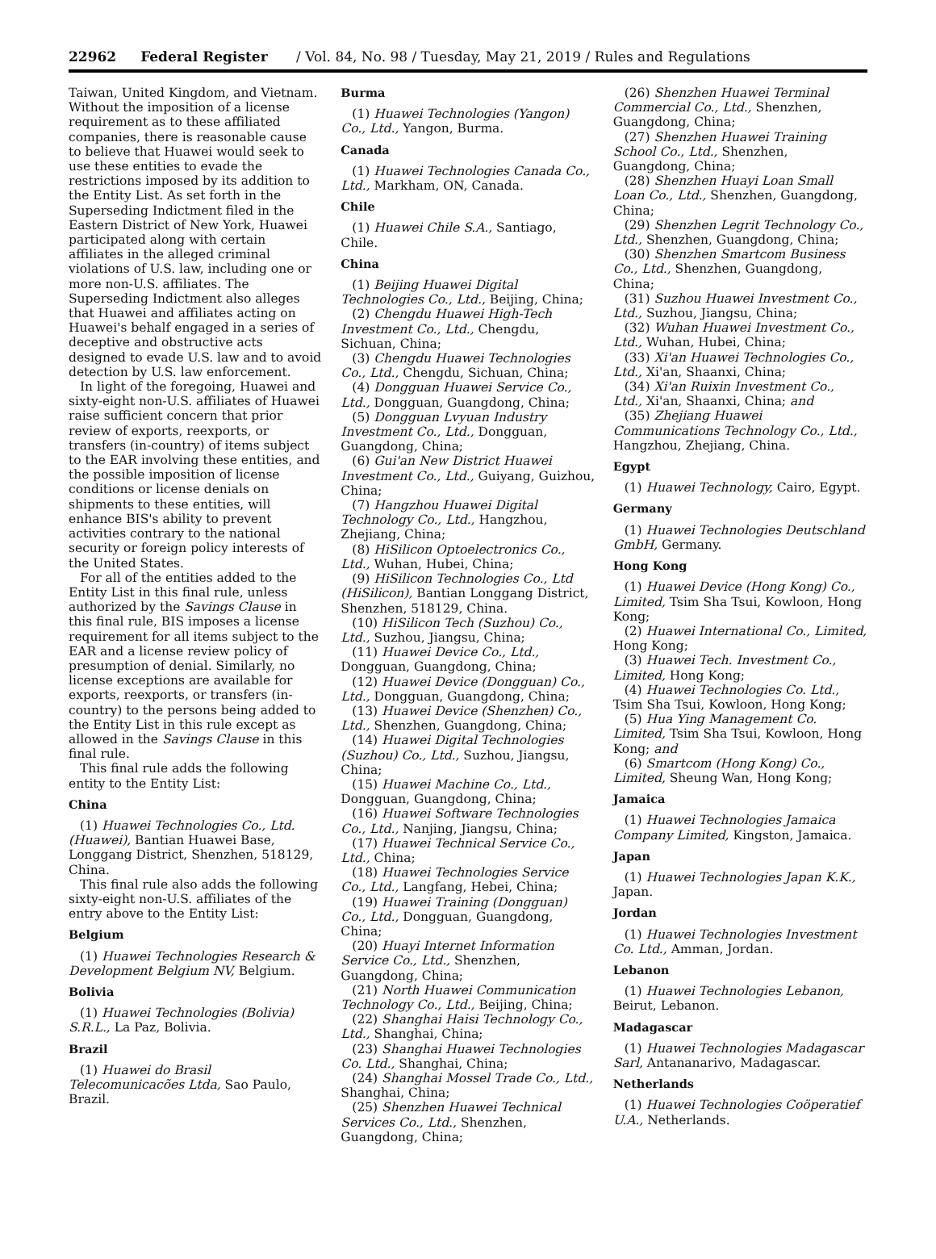22962 Federal Register / Vol. 84, No. 98 / Tuesday, May 21, 2019 / Rules and Regulations
Taiwan, United Kingdom, and Vietnam. Without the imposition of a license requirement as to these affiliated companies, there is reasonable cause to believe that Huawei would seek to use these entities to evade the restrictions imposed by its addition to the Entity List. As set forth in the Superseding Indictment filed in the Eastern District of New York, Huawei participated along with certain affiliates in the alleged criminal violations of U.S. law, including one or more non-U.S. affiliates. The Superseding Indictment also alleges that Huawei and affiliates acting on Huawei's behalf engaged in a series of deceptive and obstructive acts designed to evade U.S. law and to avoid detection by U.S. law enforcement.
In light of the foregoing, Huawei and sixty-eight non-U.S. affiliates of Huawei raise sufficient concern that prior review of exports, reexports, or transfers (in-country) of items subject to the EAR involving these entities, and the possible imposition of license conditions or license denials on shipments to these entities, will enhance BIS's ability to prevent activities contrary to the national security or foreign policy interests of the United States.
For all of the entities added to the Entity List in this final rule, unless authorized by the Savings Clause in this final rule, BIS imposes a license requirement for all items subject to the EAR and a license review policy of presumption of denial. Similarly, no license exceptions are available for exports, reexports, or transfers (in-country) to the persons being added to the Entity List in this rule except as allowed in the Savings Clause in this final rule.
This final rule adds the following entity to the Entity List:
China
(1) Huawei Technologies Co., Ltd. (Huawei), Bantian Huawei Base, Longgang District, Shenzhen, 518129, China.
This final rule also adds the following sixty-eight non-U.S. affiliates of the entry above to the Entity List:
Belgium
(1) Huawei Technologies Research & Development Belgium NV, Belgium.
Bolivia
(1) Huawei Technologies (Bolivia) S.R.L., La Paz, Bolivia.
Brazil
(1) Huawei do Brasil Telecomunicacões Ltda, Sao Paulo, Brazil.
Burma
(1) Huawei Technologies (Yangon) Co., Ltd., Yangon, Burma.
Canada
(1) Huawei Technologies Canada Co., Ltd., Markham, ON, Canada.
Chile
(1) Huawei Chile S.A., Santiago, Chile.
China
(1) Beijing Huawei Digital Technologies Co., Ltd., Beijing, China;
(2) Chengdu Huawei High-Tech Investment Co., Ltd., Chengdu, Sichuan, China;
(3) Chengdu Huawei Technologies Co., Ltd., Chengdu, Sichuan, China;
(4) Dongguan Huawei Service Co., Ltd., Dongguan, Guangdong, China;
(5) Dongguan Lvyuan Industry Investment Co., Ltd., Dongguan, Guangdong, China;
(6) Gui'an New District Huawei Investment Co., Ltd., Guiyang, Guizhou, China;
(7) Hangzhou Huawei Digital Technology Co., Ltd., Hangzhou, Zhejiang, China;
(8) HiSilicon Optoelectronics Co., Ltd., Wuhan, Hubei, China;
(9) HiSilicon Technologies Co., Ltd (HiSilicon), Bantian Longgang District, Shenzhen, 518129, China.
(10) HiSilicon Tech (Suzhou) Co., Ltd., Suzhou, Jiangsu, China;
(11) Huawei Device Co., Ltd., Dongguan, Guangdong, China;
(12) Huawei Device (Dongguan) Co., Ltd., Dongguan, Guangdong, China;
(13) Huawei Device (Shenzhen) Co., Ltd., Shenzhen, Guangdong, China;
(14) Huawei Digital Technologies (Suzhou) Co., Ltd., Suzhou, Jiangsu, China;
(15) Huawei Machine Co., Ltd., Dongguan, Guangdong, China;
(16) Huawei Software Technologies Co., Ltd., Nanjing, Jiangsu, China;
(17) Huawei Technical Service Co., Ltd., China;
(18) Huawei Technologies Service Co., Ltd., Langfang, Hebei, China;
(19) Huawei Training (Dongguan) Co., Ltd., Dongguan, Guangdong, China;
(20) Huayi Internet Information Service Co., Ltd., Shenzhen, Guangdong, China;
(21) North Huawei Communication Technology Co., Ltd., Beijing, China;
(22) Shanghai Haisi Technology Co., Ltd., Shanghai, China;
(23) Shanghai Huawei Technologies Co. Ltd., Shanghai, China;
(24) Shanghai Mossel Trade Co., Ltd., Shanghai, China;
(25) Shenzhen Huawei Technical Services Co., Ltd., Shenzhen, Guangdong, China;
(26) Shenzhen Huawei Terminal Commercial Co., Ltd., Shenzhen, Guangdong, China;
(27) Shenzhen Huawei Training School Co., Ltd., Shenzhen, Guangdong, China;
(28) Shenzhen Huayi Loan Small Loan Co., Ltd., Shenzhen, Guangdong, China;
(29) Shenzhen Legrit Technology Co., Ltd., Shenzhen, Guangdong, China;
(30) Shenzhen Smartcom Business Co., Ltd., Shenzhen, Guangdong, China;
(31) Suzhou Huawei Investment Co., Ltd., Suzhou, Jiangsu, China;
(32) Wuhan Huawei Investment Co., Ltd., Wuhan, Hubei, China;
(33) Xi'an Huawei Technologies Co., Ltd., Xi'an, Shaanxi, China;
(34) Xi'an Ruixin Investment Co., Ltd., Xi'an, Shaanxi, China; and
(35) Zhejiang Huawei Communications Technology Co., Ltd., Hangzhou, Zhejiang, China.
Egypt
(1) Huawei Technology, Cairo, Egypt.
Germany
(1) Huawei Technologies Deutschland GmbH, Germany.
Hong Kong
(1) Huawei Device (Hong Kong) Co., Limited, Tsim Sha Tsui, Kowloon, Hong Kong;
(2) Huawei International Co., Limited, Hong Kong;
(3) Huawei Tech. Investment Co., Limited, Hong Kong;
(4) Huawei Technologies Co. Ltd., Tsim Sha Tsui, Kowloon, Hong Kong;
(5) Hua Ying Management Co. Limited, Tsim Sha Tsui, Kowloon, Hong Kong; and
(6) Smartcom (Hong Kong) Co., Limited, Sheung Wan, Hong Kong;
Jamaica
(1) Huawei Technologies Jamaica Company Limited, Kingston, Jamaica.
Japan
(1) Huawei Technologies Japan K.K., Japan.
Jordan
(1) Huawei Technologies Investment Co. Ltd., Amman, Jordan.
Lebanon
(1) Huawei Technologies Lebanon, Beirut, Lebanon.
Madagascar
(1) Huawei Technologies Madagascar Sarl, Antananarivo, Madagascar.
Netherlands
(1) Huawei Technologies Coöperatief U.A., Netherlands.